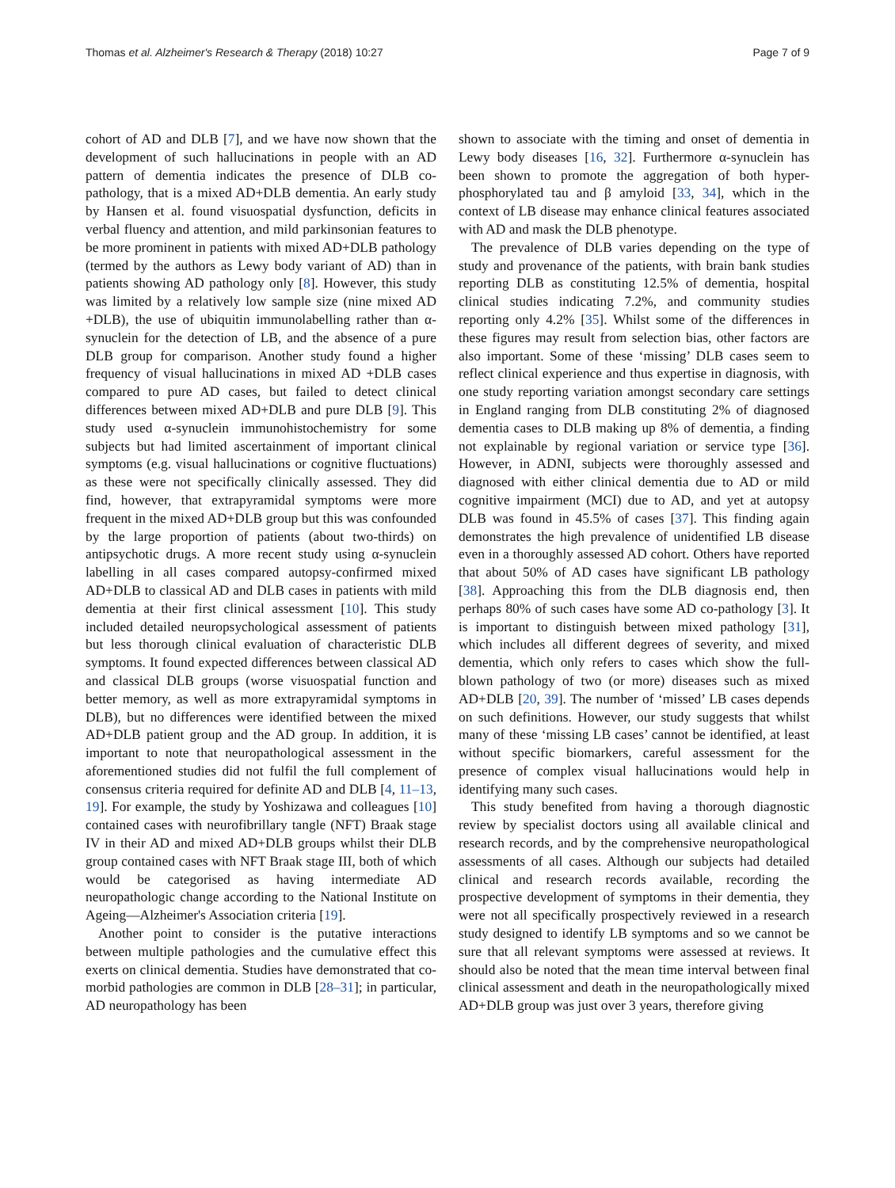Thomas et al. Alzheimer's Research & Therapy (2018) 10:27 Page 7 of 9
cohort of AD and DLB [7], and we have now shown that the development of such hallucinations in people with an AD pattern of dementia indicates the presence of DLB co-pathology, that is a mixed AD+DLB dementia. An early study by Hansen et al. found visuospatial dysfunction, deficits in verbal fluency and attention, and mild parkinsonian features to be more prominent in patients with mixed AD+DLB pathology (termed by the authors as Lewy body variant of AD) than in patients showing AD pathology only [8]. However, this study was limited by a relatively low sample size (nine mixed AD +DLB), the use of ubiquitin immunolabelling rather than α-synuclein for the detection of LB, and the absence of a pure DLB group for comparison. Another study found a higher frequency of visual hallucinations in mixed AD +DLB cases compared to pure AD cases, but failed to detect clinical differences between mixed AD+DLB and pure DLB [9]. This study used α-synuclein immunohistochemistry for some subjects but had limited ascertainment of important clinical symptoms (e.g. visual hallucinations or cognitive fluctuations) as these were not specifically clinically assessed. They did find, however, that extrapyramidal symptoms were more frequent in the mixed AD+DLB group but this was confounded by the large proportion of patients (about two-thirds) on antipsychotic drugs. A more recent study using α-synuclein labelling in all cases compared autopsy-confirmed mixed AD+DLB to classical AD and DLB cases in patients with mild dementia at their first clinical assessment [10]. This study included detailed neuropsychological assessment of patients but less thorough clinical evaluation of characteristic DLB symptoms. It found expected differences between classical AD and classical DLB groups (worse visuospatial function and better memory, as well as more extrapyramidal symptoms in DLB), but no differences were identified between the mixed AD+DLB patient group and the AD group. In addition, it is important to note that neuropathological assessment in the aforementioned studies did not fulfil the full complement of consensus criteria required for definite AD and DLB [4, 11–13, 19]. For example, the study by Yoshizawa and colleagues [10] contained cases with neurofibrillary tangle (NFT) Braak stage IV in their AD and mixed AD+DLB groups whilst their DLB group contained cases with NFT Braak stage III, both of which would be categorised as having intermediate AD neuropathologic change according to the National Institute on Ageing—Alzheimer's Association criteria [19].
Another point to consider is the putative interactions between multiple pathologies and the cumulative effect this exerts on clinical dementia. Studies have demonstrated that co-morbid pathologies are common in DLB [28–31]; in particular, AD neuropathology has been
shown to associate with the timing and onset of dementia in Lewy body diseases [16, 32]. Furthermore α-synuclein has been shown to promote the aggregation of both hyper-phosphorylated tau and β amyloid [33, 34], which in the context of LB disease may enhance clinical features associated with AD and mask the DLB phenotype.
The prevalence of DLB varies depending on the type of study and provenance of the patients, with brain bank studies reporting DLB as constituting 12.5% of dementia, hospital clinical studies indicating 7.2%, and community studies reporting only 4.2% [35]. Whilst some of the differences in these figures may result from selection bias, other factors are also important. Some of these ‘missing’ DLB cases seem to reflect clinical experience and thus expertise in diagnosis, with one study reporting variation amongst secondary care settings in England ranging from DLB constituting 2% of diagnosed dementia cases to DLB making up 8% of dementia, a finding not explainable by regional variation or service type [36]. However, in ADNI, subjects were thoroughly assessed and diagnosed with either clinical dementia due to AD or mild cognitive impairment (MCI) due to AD, and yet at autopsy DLB was found in 45.5% of cases [37]. This finding again demonstrates the high prevalence of unidentified LB disease even in a thoroughly assessed AD cohort. Others have reported that about 50% of AD cases have significant LB pathology [38]. Approaching this from the DLB diagnosis end, then perhaps 80% of such cases have some AD co-pathology [3]. It is important to distinguish between mixed pathology [31], which includes all different degrees of severity, and mixed dementia, which only refers to cases which show the full-blown pathology of two (or more) diseases such as mixed AD+DLB [20, 39]. The number of ‘missed’ LB cases depends on such definitions. However, our study suggests that whilst many of these ‘missing LB cases’ cannot be identified, at least without specific biomarkers, careful assessment for the presence of complex visual hallucinations would help in identifying many such cases.
This study benefited from having a thorough diagnostic review by specialist doctors using all available clinical and research records, and by the comprehensive neuropathological assessments of all cases. Although our subjects had detailed clinical and research records available, recording the prospective development of symptoms in their dementia, they were not all specifically prospectively reviewed in a research study designed to identify LB symptoms and so we cannot be sure that all relevant symptoms were assessed at reviews. It should also be noted that the mean time interval between final clinical assessment and death in the neuropathologically mixed AD+DLB group was just over 3 years, therefore giving